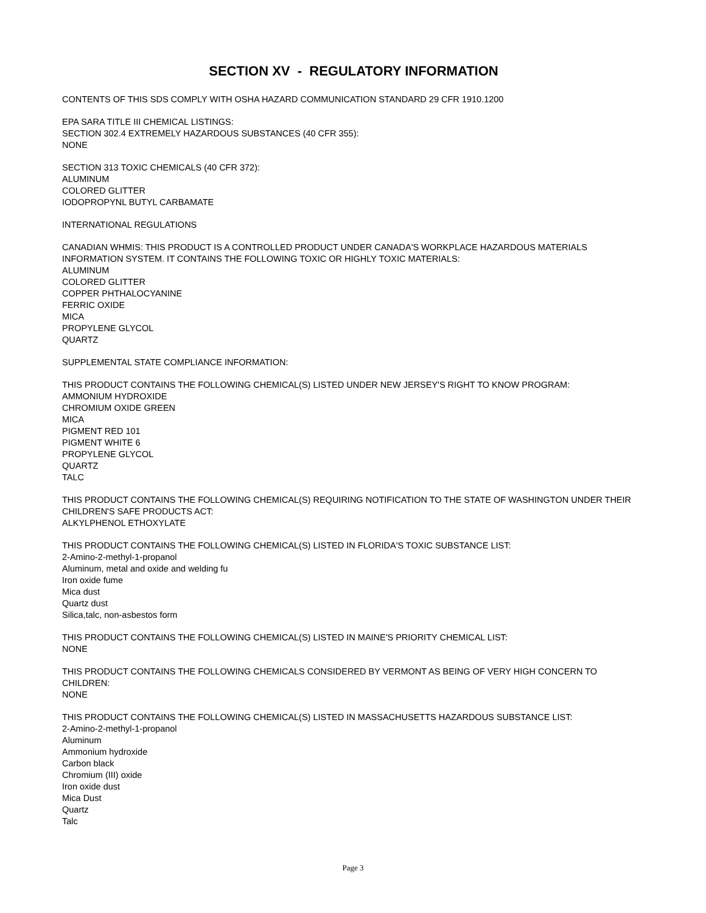SECTION XV - REGULATORY INFORMATION
CONTENTS OF THIS SDS COMPLY WITH OSHA HAZARD COMMUNICATION STANDARD 29 CFR 1910.1200
EPA SARA TITLE III CHEMICAL LISTINGS:
SECTION 302.4 EXTREMELY HAZARDOUS SUBSTANCES (40 CFR 355):
NONE
SECTION 313 TOXIC CHEMICALS (40 CFR 372):
ALUMINUM
COLORED GLITTER
IODOPROPYNL BUTYL CARBAMATE
INTERNATIONAL REGULATIONS
CANADIAN WHMIS: THIS PRODUCT IS A CONTROLLED PRODUCT UNDER CANADA'S WORKPLACE HAZARDOUS MATERIALS INFORMATION SYSTEM. IT CONTAINS THE FOLLOWING TOXIC OR HIGHLY TOXIC MATERIALS:
ALUMINUM
COLORED GLITTER
COPPER PHTHALOCYANINE
FERRIC OXIDE
MICA
PROPYLENE GLYCOL
QUARTZ
SUPPLEMENTAL STATE COMPLIANCE INFORMATION:
THIS PRODUCT CONTAINS THE FOLLOWING CHEMICAL(S) LISTED UNDER NEW JERSEY'S RIGHT TO KNOW PROGRAM:
AMMONIUM HYDROXIDE
CHROMIUM OXIDE GREEN
MICA
PIGMENT RED 101
PIGMENT WHITE 6
PROPYLENE GLYCOL
QUARTZ
TALC
THIS PRODUCT CONTAINS THE FOLLOWING CHEMICAL(S) REQUIRING NOTIFICATION TO THE STATE OF WASHINGTON UNDER THEIR CHILDREN'S SAFE PRODUCTS ACT:
ALKYLPHENOL ETHOXYLATE
THIS PRODUCT CONTAINS THE FOLLOWING CHEMICAL(S) LISTED IN FLORIDA'S TOXIC SUBSTANCE LIST:
2-Amino-2-methyl-1-propanol
Aluminum, metal and oxide and welding fu
Iron oxide fume
Mica dust
Quartz dust
Silica,talc, non-asbestos form
THIS PRODUCT CONTAINS THE FOLLOWING CHEMICAL(S) LISTED IN MAINE'S PRIORITY CHEMICAL LIST:
NONE
THIS PRODUCT CONTAINS THE FOLLOWING CHEMICALS CONSIDERED BY VERMONT AS BEING OF VERY HIGH CONCERN TO CHILDREN:
NONE
THIS PRODUCT CONTAINS THE FOLLOWING CHEMICAL(S) LISTED IN MASSACHUSETTS HAZARDOUS SUBSTANCE LIST:
2-Amino-2-methyl-1-propanol
Aluminum
Ammonium hydroxide
Carbon black
Chromium (III) oxide
Iron oxide dust
Mica Dust
Quartz
Talc
Page 3